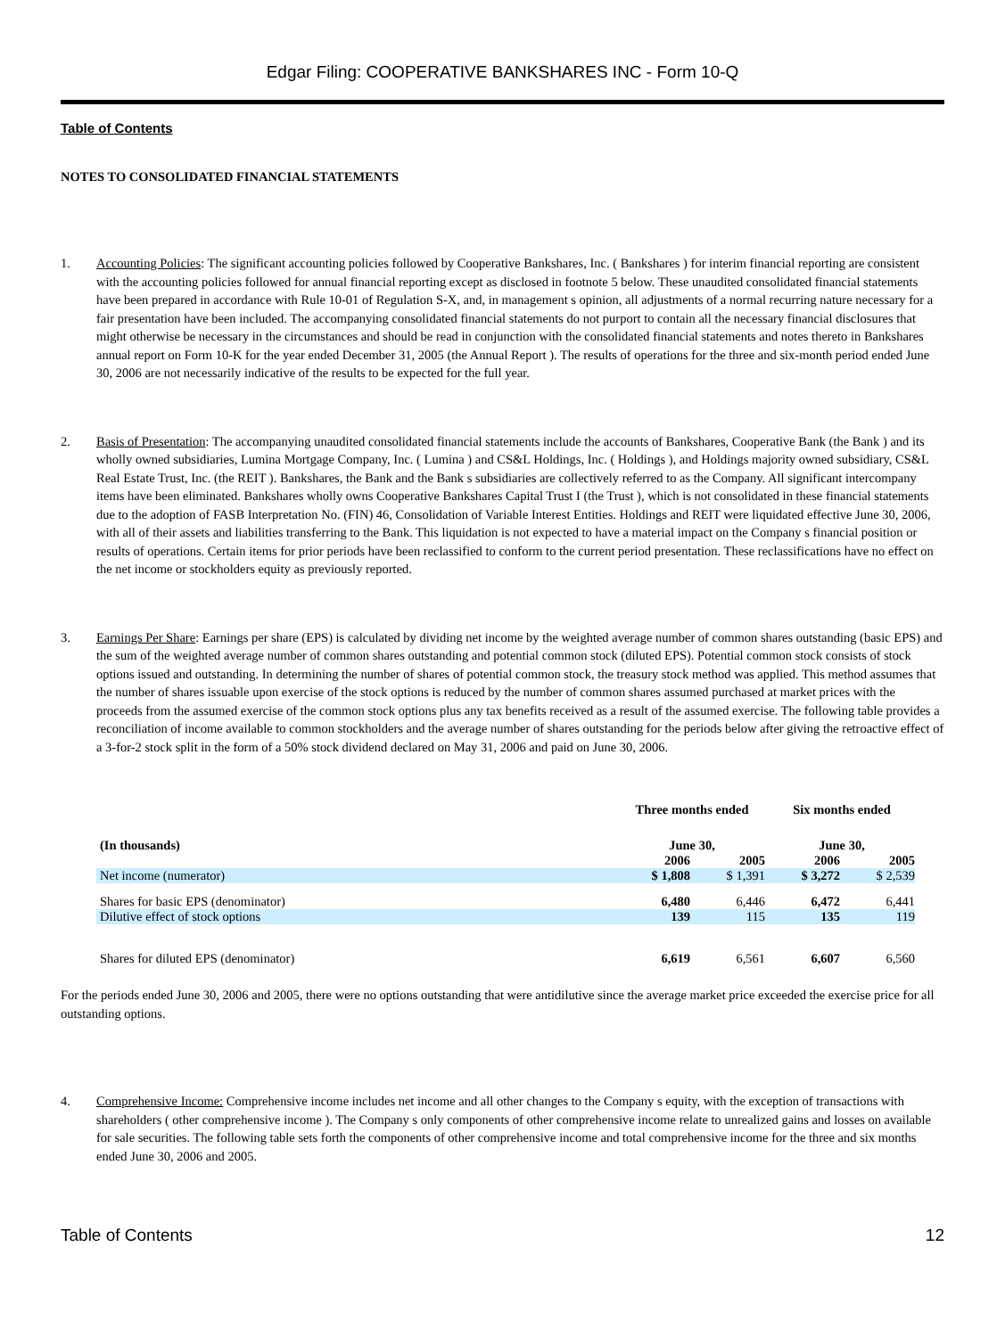Edgar Filing: COOPERATIVE BANKSHARES INC - Form 10-Q
Table of Contents
NOTES TO CONSOLIDATED FINANCIAL STATEMENTS
1. Accounting Policies: The significant accounting policies followed by Cooperative Bankshares, Inc. ( Bankshares ) for interim financial reporting are consistent with the accounting policies followed for annual financial reporting except as disclosed in footnote 5 below. These unaudited consolidated financial statements have been prepared in accordance with Rule 10-01 of Regulation S-X, and, in management s opinion, all adjustments of a normal recurring nature necessary for a fair presentation have been included. The accompanying consolidated financial statements do not purport to contain all the necessary financial disclosures that might otherwise be necessary in the circumstances and should be read in conjunction with the consolidated financial statements and notes thereto in Bankshares annual report on Form 10-K for the year ended December 31, 2005 (the Annual Report ). The results of operations for the three and six-month period ended June 30, 2006 are not necessarily indicative of the results to be expected for the full year.
2. Basis of Presentation: The accompanying unaudited consolidated financial statements include the accounts of Bankshares, Cooperative Bank (the Bank ) and its wholly owned subsidiaries, Lumina Mortgage Company, Inc. ( Lumina ) and CS&L Holdings, Inc. ( Holdings ), and Holdings majority owned subsidiary, CS&L Real Estate Trust, Inc. (the REIT ). Bankshares, the Bank and the Bank s subsidiaries are collectively referred to as the Company. All significant intercompany items have been eliminated. Bankshares wholly owns Cooperative Bankshares Capital Trust I (the Trust ), which is not consolidated in these financial statements due to the adoption of FASB Interpretation No. (FIN) 46, Consolidation of Variable Interest Entities. Holdings and REIT were liquidated effective June 30, 2006, with all of their assets and liabilities transferring to the Bank. This liquidation is not expected to have a material impact on the Company s financial position or results of operations. Certain items for prior periods have been reclassified to conform to the current period presentation. These reclassifications have no effect on the net income or stockholders equity as previously reported.
3. Earnings Per Share: Earnings per share (EPS) is calculated by dividing net income by the weighted average number of common shares outstanding (basic EPS) and the sum of the weighted average number of common shares outstanding and potential common stock (diluted EPS). Potential common stock consists of stock options issued and outstanding. In determining the number of shares of potential common stock, the treasury stock method was applied. This method assumes that the number of shares issuable upon exercise of the stock options is reduced by the number of common shares assumed purchased at market prices with the proceeds from the assumed exercise of the common stock options plus any tax benefits received as a result of the assumed exercise. The following table provides a reconciliation of income available to common stockholders and the average number of shares outstanding for the periods below after giving the retroactive effect of a 3-for-2 stock split in the form of a 50% stock dividend declared on May 31, 2006 and paid on June 30, 2006.
| | Three months ended | | Six months ended | |
| --- | --- | --- | --- | --- |
| (In thousands) | June 30, | | June 30, | |
| | 2006 | 2005 | 2006 | 2005 |
| Net income (numerator) | $ 1,808 | $ 1,391 | $ 3,272 | $ 2,539 |
| Shares for basic EPS (denominator) | 6,480 | 6,446 | 6,472 | 6,441 |
| Dilutive effect of stock options | 139 | 115 | 135 | 119 |
| Shares for diluted EPS (denominator) | 6,619 | 6,561 | 6,607 | 6,560 |
For the periods ended June 30, 2006 and 2005, there were no options outstanding that were antidilutive since the average market price exceeded the exercise price for all outstanding options.
4. Comprehensive Income: Comprehensive income includes net income and all other changes to the Company s equity, with the exception of transactions with shareholders ( other comprehensive income ). The Company s only components of other comprehensive income relate to unrealized gains and losses on available for sale securities. The following table sets forth the components of other comprehensive income and total comprehensive income for the three and six months ended June 30, 2006 and 2005.
Table of Contents 12